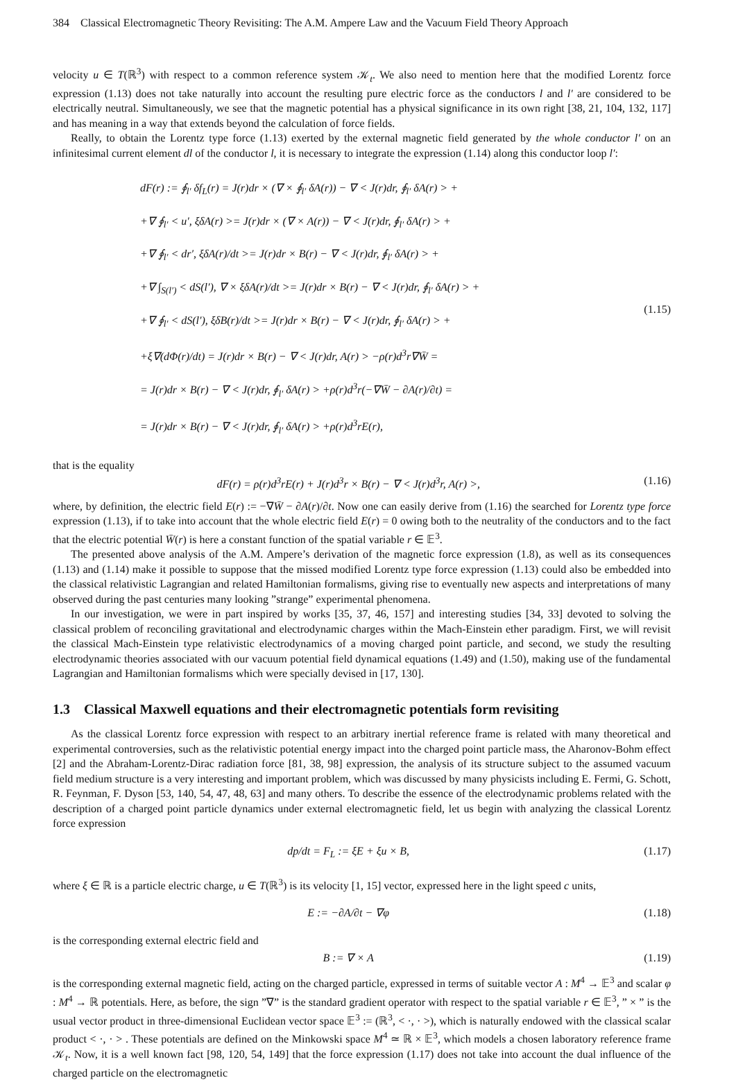384 Classical Electromagnetic Theory Revisiting: The A.M. Ampere Law and the Vacuum Field Theory Approach
velocity u ∈ T(ℝ<sup>3</sup>) with respect to a common reference system 𝒦<sub>t</sub>. We also need to mention here that the modified Lorentz force expression (1.13) does not take naturally into account the resulting pure electric force as the conductors l and l′ are considered to be electrically neutral. Simultaneously, we see that the magnetic potential has a physical significance in its own right [38, 21, 104, 132, 117] and has meaning in a way that extends beyond the calculation of force fields.
Really, to obtain the Lorentz type force (1.13) exerted by the external magnetic field generated by the whole conductor l′ on an infinitesimal current element dl of the conductor l, it is necessary to integrate the expression (1.14) along this conductor loop l′:
dF(r) := ∮<sub>l′</sub> δf<sub>L</sub>(r) = J(r)dr × (∇ × ∮<sub>l′</sub> δA(r)) − ∇ < J(r)dr, ∮<sub>l′</sub> δA(r) > +
+∇ ∮<sub>l′</sub> < u′, ξδA(r) >= J(r)dr × (∇ × A(r)) − ∇ < J(r)dr, ∮<sub>l′</sub> δA(r) > +
+∇ ∮<sub>l′</sub> < dr′, ξδA(r)/dt >= J(r)dr × B(r) − ∇ < J(r)dr, ∮<sub>l′</sub> δA(r) > +
+∇ ∫<sub>S(l′)</sub> < dS(l′), ∇ × ξδA(r)/dt >= J(r)dr × B(r) − ∇ < J(r)dr, ∮<sub>l′</sub> δA(r) > +
+∇ ∮<sub>l′</sub> < dS(l′), ξδB(r)/dt >= J(r)dr × B(r) − ∇ < J(r)dr, ∮<sub>l′</sub> δA(r) > +
+ξ∇(dΦ(r)/dt) = J(r)dr × B(r) − ∇ < J(r)dr, A(r) > −ρ(r)d<sup>3</sup>r∇W̄ =
= J(r)dr × B(r) − ∇ < J(r)dr, ∮<sub>l′</sub> δA(r) > +ρ(r)d<sup>3</sup>r(−∇W̄ − ∂A(r)/∂t) =
= J(r)dr × B(r) − ∇ < J(r)dr, ∮<sub>l′</sub> δA(r) > +ρ(r)d<sup>3</sup>rE(r),
(1.15)
that is the equality
dF(r) = ρ(r)d<sup>3</sup>rE(r) + J(r)d<sup>3</sup>r × B(r) − ∇ < J(r)d<sup>3</sup>r, A(r) >, (1.16)
where, by definition, the electric field E(r) := −∇W̄ − ∂A(r)/∂t. Now one can easily derive from (1.16) the searched for Lorentz type force expression (1.13), if to take into account that the whole electric field E(r) = 0 owing both to the neutrality of the conductors and to the fact that the electric potential W̄(r) is here a constant function of the spatial variable r ∈ 𝔼<sup>3</sup>.
The presented above analysis of the A.M. Ampere’s derivation of the magnetic force expression (1.8), as well as its consequences (1.13) and (1.14) make it possible to suppose that the missed modified Lorentz type force expression (1.13) could also be embedded into the classical relativistic Lagrangian and related Hamiltonian formalisms, giving rise to eventually new aspects and interpretations of many observed during the past centuries many looking ”strange” experimental phenomena.
In our investigation, we were in part inspired by works [35, 37, 46, 157] and interesting studies [34, 33] devoted to solving the classical problem of reconciling gravitational and electrodynamic charges within the Mach-Einstein ether paradigm. First, we will revisit the classical Mach-Einstein type relativistic electrodynamics of a moving charged point particle, and second, we study the resulting electrodynamic theories associated with our vacuum potential field dynamical equations (1.49) and (1.50), making use of the fundamental Lagrangian and Hamiltonian formalisms which were specially devised in [17, 130].
1.3 Classical Maxwell equations and their electromagnetic potentials form revisiting
As the classical Lorentz force expression with respect to an arbitrary inertial reference frame is related with many theoretical and experimental controversies, such as the relativistic potential energy impact into the charged point particle mass, the Aharonov-Bohm effect [2] and the Abraham-Lorentz-Dirac radiation force [81, 38, 98] expression, the analysis of its structure subject to the assumed vacuum field medium structure is a very interesting and important problem, which was discussed by many physicists including E. Fermi, G. Schott, R. Feynman, F. Dyson [53, 140, 54, 47, 48, 63] and many others. To describe the essence of the electrodynamic problems related with the description of a charged point particle dynamics under external electromagnetic field, let us begin with analyzing the classical Lorentz force expression
dp/dt = F<sub>L</sub> := ξE + ξu × B, (1.17)
where ξ ∈ ℝ is a particle electric charge, u ∈ T(ℝ<sup>3</sup>) is its velocity [1, 15] vector, expressed here in the light speed c units,
E := −∂A/∂t − ∇φ (1.18)
is the corresponding external electric field and
B := ∇ × A (1.19)
is the corresponding external magnetic field, acting on the charged particle, expressed in terms of suitable vector A : M<sup>4</sup> → 𝔼<sup>3</sup> and scalar φ : M<sup>4</sup> → ℝ potentials. Here, as before, the sign ”∇” is the standard gradient operator with respect to the spatial variable r ∈ 𝔼<sup>3</sup>, ” × ” is the usual vector product in three-dimensional Euclidean vector space 𝔼<sup>3</sup> := (ℝ<sup>3</sup>, < ·, · >), which is naturally endowed with the classical scalar product < ·, · > . These potentials are defined on the Minkowski space M<sup>4</sup> ≃ ℝ × 𝔼<sup>3</sup>, which models a chosen laboratory reference frame 𝒦<sub>t</sub>. Now, it is a well known fact [98, 120, 54, 149] that the force expression (1.17) does not take into account the dual influence of the charged particle on the electromagnetic